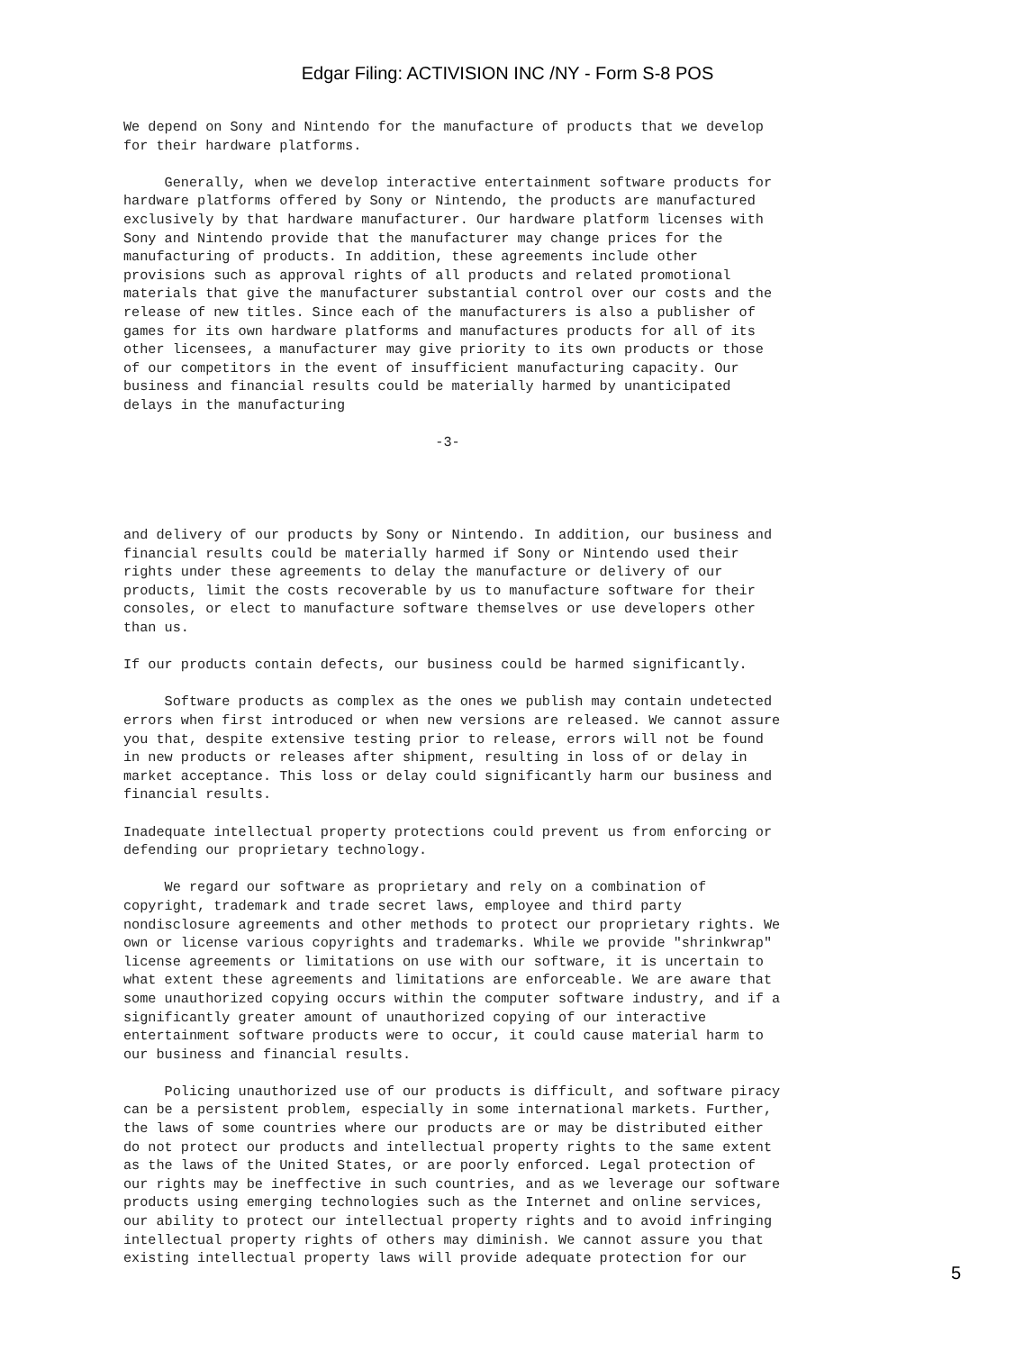Edgar Filing: ACTIVISION INC /NY - Form S-8 POS
We depend on Sony and Nintendo for the manufacture of products that we develop
for their hardware platforms.

     Generally, when we develop interactive entertainment software products for
hardware platforms offered by Sony or Nintendo, the products are manufactured
exclusively by that hardware manufacturer. Our hardware platform licenses with
Sony and Nintendo provide that the manufacturer may change prices for the
manufacturing of products. In addition, these agreements include other
provisions such as approval rights of all products and related promotional
materials that give the manufacturer substantial control over our costs and the
release of new titles. Since each of the manufacturers is also a publisher of
games for its own hardware platforms and manufactures products for all of its
other licensees, a manufacturer may give priority to its own products or those
of our competitors in the event of insufficient manufacturing capacity. Our
business and financial results could be materially harmed by unanticipated
delays in the manufacturing

                                      -3-




and delivery of our products by Sony or Nintendo. In addition, our business and
financial results could be materially harmed if Sony or Nintendo used their
rights under these agreements to delay the manufacture or delivery of our
products, limit the costs recoverable by us to manufacture software for their
consoles, or elect to manufacture software themselves or use developers other
than us.

If our products contain defects, our business could be harmed significantly.

     Software products as complex as the ones we publish may contain undetected
errors when first introduced or when new versions are released. We cannot assure
you that, despite extensive testing prior to release, errors will not be found
in new products or releases after shipment, resulting in loss of or delay in
market acceptance. This loss or delay could significantly harm our business and
financial results.

Inadequate intellectual property protections could prevent us from enforcing or
defending our proprietary technology.

     We regard our software as proprietary and rely on a combination of
copyright, trademark and trade secret laws, employee and third party
nondisclosure agreements and other methods to protect our proprietary rights. We
own or license various copyrights and trademarks. While we provide "shrinkwrap"
license agreements or limitations on use with our software, it is uncertain to
what extent these agreements and limitations are enforceable. We are aware that
some unauthorized copying occurs within the computer software industry, and if a
significantly greater amount of unauthorized copying of our interactive
entertainment software products were to occur, it could cause material harm to
our business and financial results.

     Policing unauthorized use of our products is difficult, and software piracy
can be a persistent problem, especially in some international markets. Further,
the laws of some countries where our products are or may be distributed either
do not protect our products and intellectual property rights to the same extent
as the laws of the United States, or are poorly enforced. Legal protection of
our rights may be ineffective in such countries, and as we leverage our software
products using emerging technologies such as the Internet and online services,
our ability to protect our intellectual property rights and to avoid infringing
intellectual property rights of others may diminish. We cannot assure you that
existing intellectual property laws will provide adequate protection for our
5